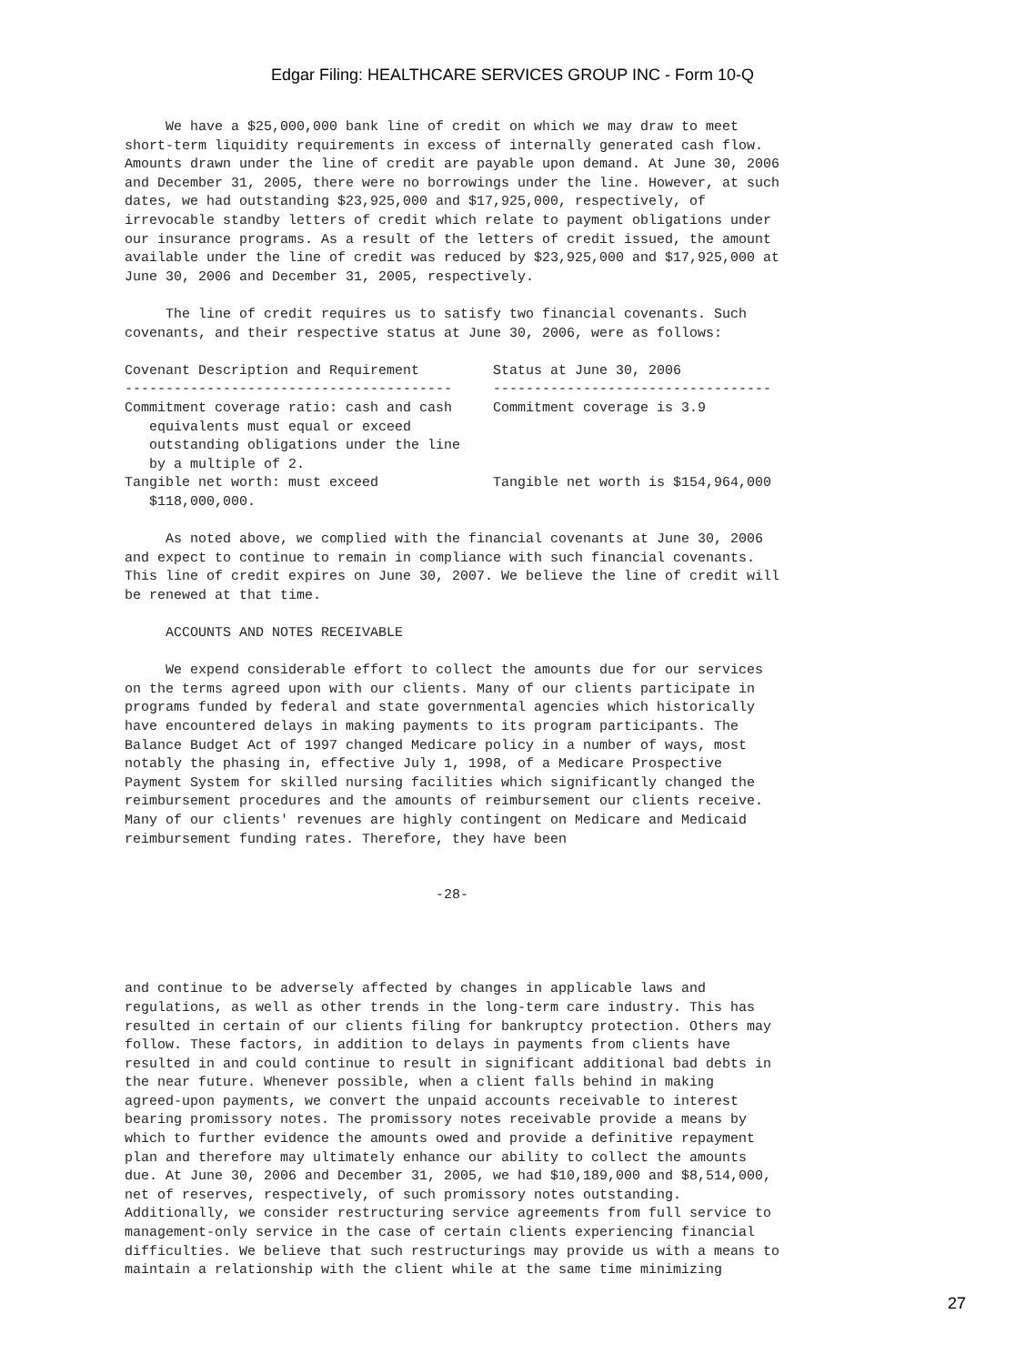Edgar Filing: HEALTHCARE SERVICES GROUP INC - Form 10-Q
     We have a $25,000,000 bank line of credit on which we may draw to meet
short-term liquidity requirements in excess of internally generated cash flow.
Amounts drawn under the line of credit are payable upon demand. At June 30, 2006
and December 31, 2005, there were no borrowings under the line. However, at such
dates, we had outstanding $23,925,000 and $17,925,000, respectively, of
irrevocable standby letters of credit which relate to payment obligations under
our insurance programs. As a result of the letters of credit issued, the amount
available under the line of credit was reduced by $23,925,000 and $17,925,000 at
June 30, 2006 and December 31, 2005, respectively.

     The line of credit requires us to satisfy two financial covenants. Such
covenants, and their respective status at June 30, 2006, were as follows:

Covenant Description and Requirement         Status at June 30, 2006
----------------------------------------     ----------------------------------
Commitment coverage ratio: cash and cash     Commitment coverage is 3.9
   equivalents must equal or exceed
   outstanding obligations under the line
   by a multiple of 2.
Tangible net worth: must exceed              Tangible net worth is $154,964,000
   $118,000,000.

     As noted above, we complied with the financial covenants at June 30, 2006
and expect to continue to remain in compliance with such financial covenants.
This line of credit expires on June 30, 2007. We believe the line of credit will
be renewed at that time.

     ACCOUNTS AND NOTES RECEIVABLE

     We expend considerable effort to collect the amounts due for our services
on the terms agreed upon with our clients. Many of our clients participate in
programs funded by federal and state governmental agencies which historically
have encountered delays in making payments to its program participants. The
Balance Budget Act of 1997 changed Medicare policy in a number of ways, most
notably the phasing in, effective July 1, 1998, of a Medicare Prospective
Payment System for skilled nursing facilities which significantly changed the
reimbursement procedures and the amounts of reimbursement our clients receive.
Many of our clients' revenues are highly contingent on Medicare and Medicaid
reimbursement funding rates. Therefore, they have been


                                      -28-




and continue to be adversely affected by changes in applicable laws and
regulations, as well as other trends in the long-term care industry. This has
resulted in certain of our clients filing for bankruptcy protection. Others may
follow. These factors, in addition to delays in payments from clients have
resulted in and could continue to result in significant additional bad debts in
the near future. Whenever possible, when a client falls behind in making
agreed-upon payments, we convert the unpaid accounts receivable to interest
bearing promissory notes. The promissory notes receivable provide a means by
which to further evidence the amounts owed and provide a definitive repayment
plan and therefore may ultimately enhance our ability to collect the amounts
due. At June 30, 2006 and December 31, 2005, we had $10,189,000 and $8,514,000,
net of reserves, respectively, of such promissory notes outstanding.
Additionally, we consider restructuring service agreements from full service to
management-only service in the case of certain clients experiencing financial
difficulties. We believe that such restructurings may provide us with a means to
maintain a relationship with the client while at the same time minimizing
27